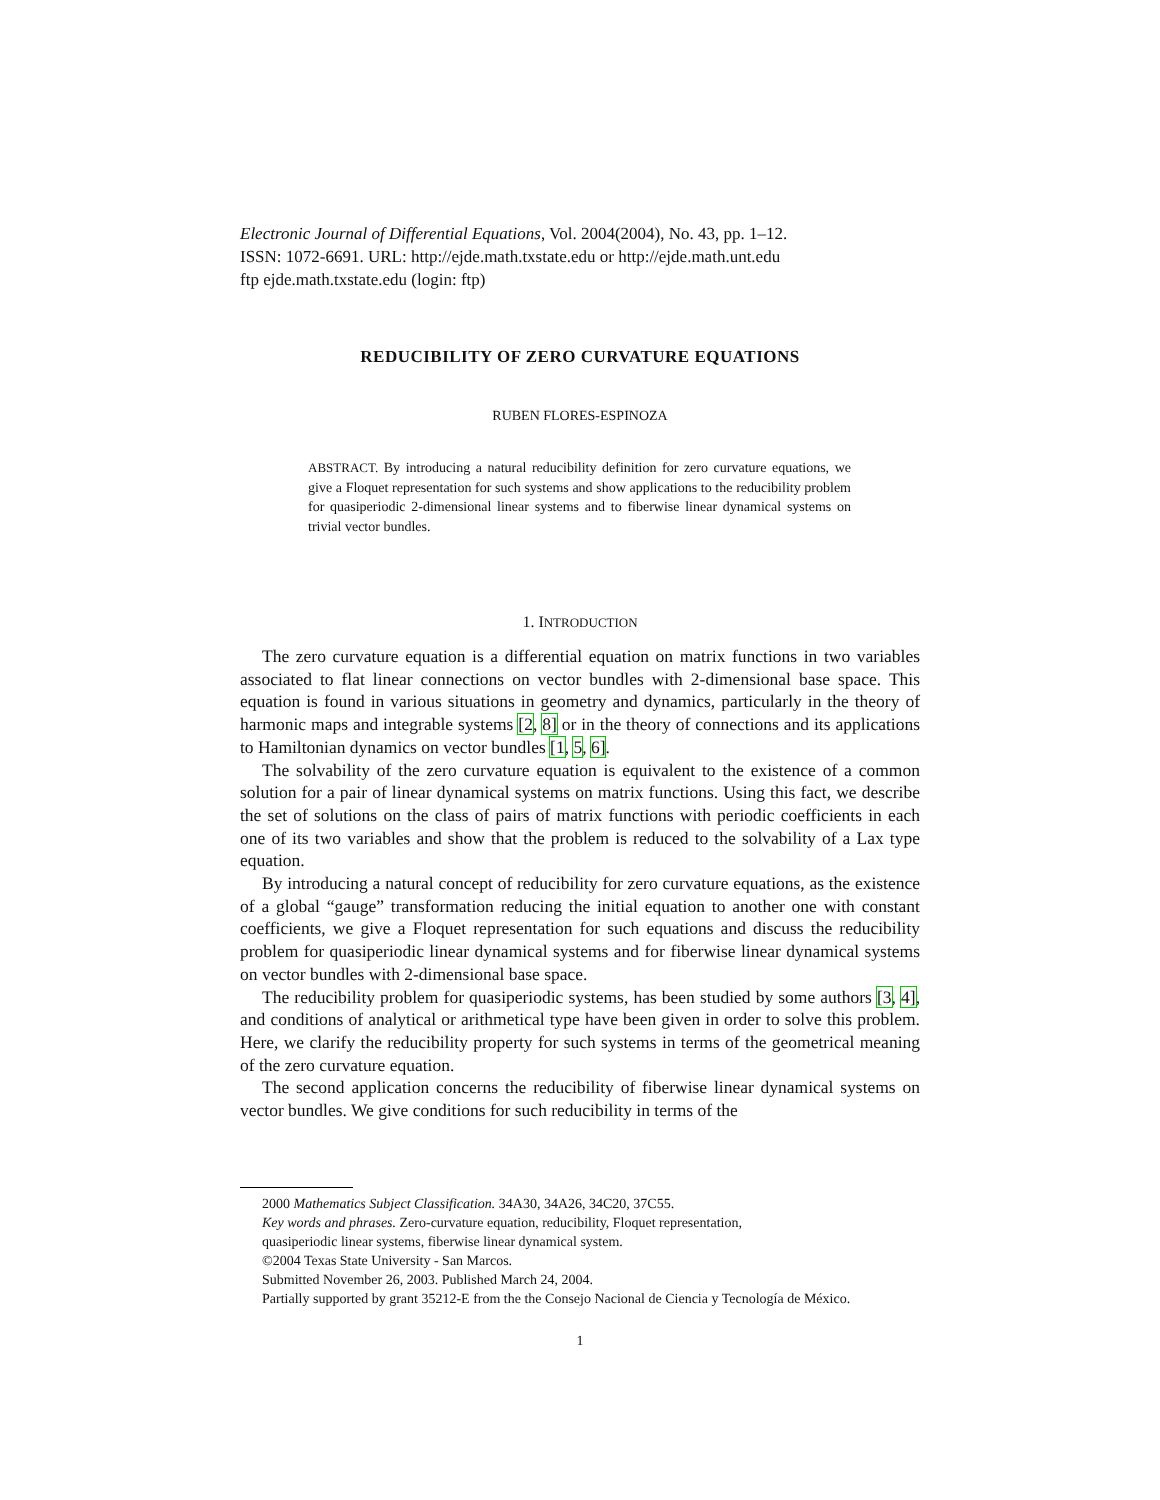Electronic Journal of Differential Equations, Vol. 2004(2004), No. 43, pp. 1–12.
ISSN: 1072-6691. URL: http://ejde.math.txstate.edu or http://ejde.math.unt.edu
ftp ejde.math.txstate.edu (login: ftp)
REDUCIBILITY OF ZERO CURVATURE EQUATIONS
RUBEN FLORES-ESPINOZA
ABSTRACT. By introducing a natural reducibility definition for zero curvature equations, we give a Floquet representation for such systems and show applications to the reducibility problem for quasiperiodic 2-dimensional linear systems and to fiberwise linear dynamical systems on trivial vector bundles.
1. INTRODUCTION
The zero curvature equation is a differential equation on matrix functions in two variables associated to flat linear connections on vector bundles with 2-dimensional base space. This equation is found in various situations in geometry and dynamics, particularly in the theory of harmonic maps and integrable systems [2, 8] or in the theory of connections and its applications to Hamiltonian dynamics on vector bundles [1, 5, 6].
The solvability of the zero curvature equation is equivalent to the existence of a common solution for a pair of linear dynamical systems on matrix functions. Using this fact, we describe the set of solutions on the class of pairs of matrix functions with periodic coefficients in each one of its two variables and show that the problem is reduced to the solvability of a Lax type equation.
By introducing a natural concept of reducibility for zero curvature equations, as the existence of a global “gauge” transformation reducing the initial equation to another one with constant coefficients, we give a Floquet representation for such equations and discuss the reducibility problem for quasiperiodic linear dynamical systems and for fiberwise linear dynamical systems on vector bundles with 2-dimensional base space.
The reducibility problem for quasiperiodic systems, has been studied by some authors [3, 4], and conditions of analytical or arithmetical type have been given in order to solve this problem. Here, we clarify the reducibility property for such systems in terms of the geometrical meaning of the zero curvature equation.
The second application concerns the reducibility of fiberwise linear dynamical systems on vector bundles. We give conditions for such reducibility in terms of the
2000 Mathematics Subject Classification. 34A30, 34A26, 34C20, 37C55.
Key words and phrases. Zero-curvature equation, reducibility, Floquet representation,
quasiperiodic linear systems, fiberwise linear dynamical system.
©2004 Texas State University - San Marcos.
Submitted November 26, 2003. Published March 24, 2004.
Partially supported by grant 35212-E from the the Consejo Nacional de Ciencia y Tecnología de México.
1